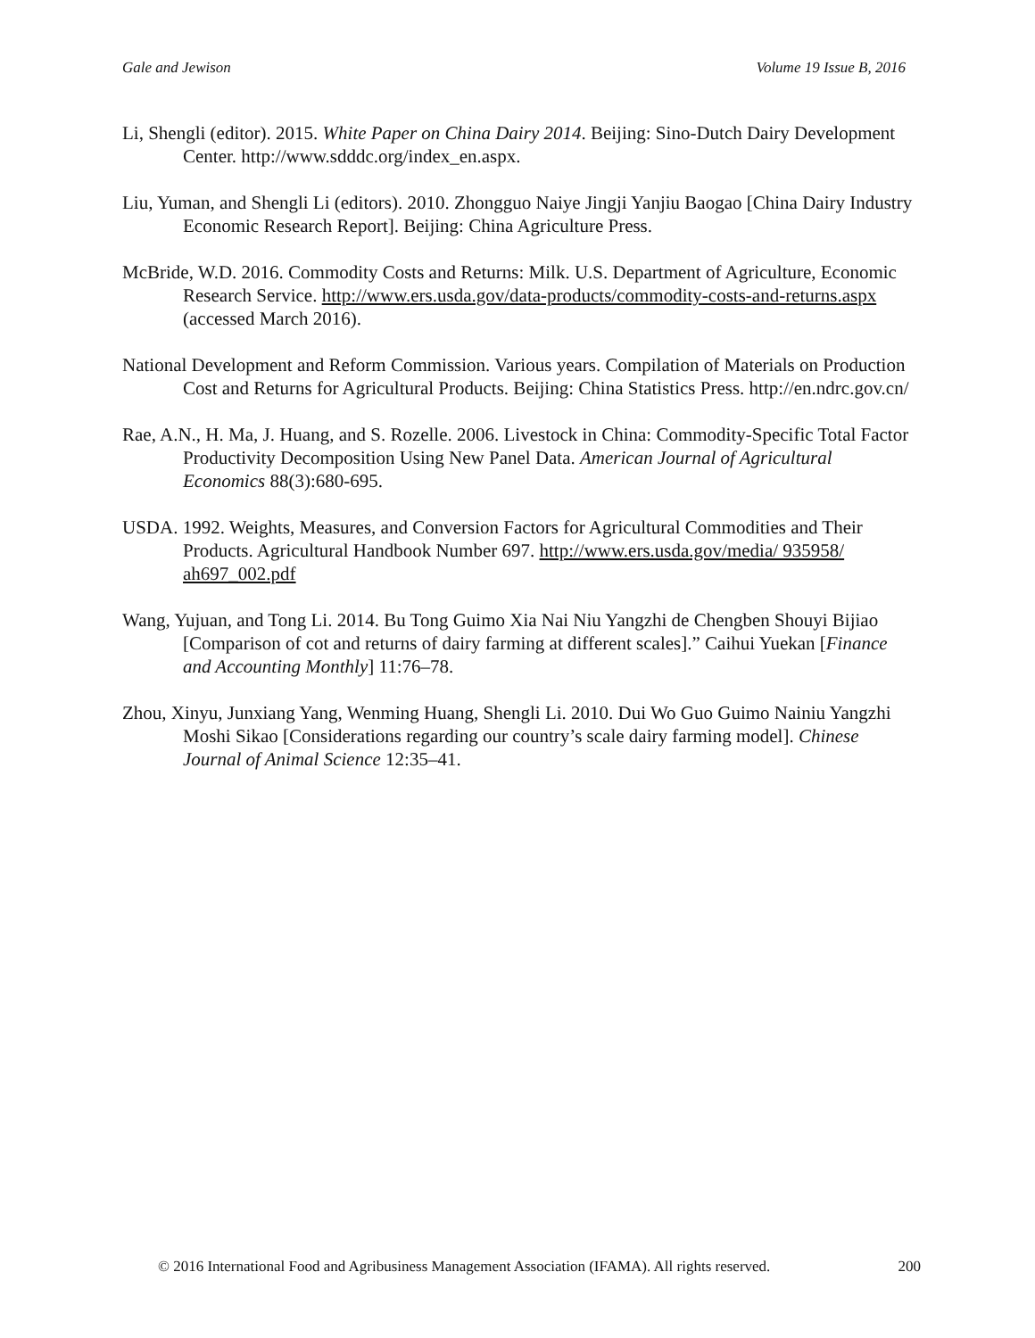Gale and Jewison Volume 19 Issue B, 2016
Li, Shengli (editor). 2015. White Paper on China Dairy 2014. Beijing: Sino-Dutch Dairy Development Center. http://www.sdddc.org/index_en.aspx.
Liu, Yuman, and Shengli Li (editors). 2010. Zhongguo Naiye Jingji Yanjiu Baogao [China Dairy Industry Economic Research Report]. Beijing: China Agriculture Press.
McBride, W.D. 2016. Commodity Costs and Returns: Milk. U.S. Department of Agriculture, Economic Research Service. http://www.ers.usda.gov/data-products/commodity-costs-and-returns.aspx (accessed March 2016).
National Development and Reform Commission. Various years. Compilation of Materials on Production Cost and Returns for Agricultural Products. Beijing: China Statistics Press. http://en.ndrc.gov.cn/
Rae, A.N., H. Ma, J. Huang, and S. Rozelle. 2006. Livestock in China: Commodity-Specific Total Factor Productivity Decomposition Using New Panel Data. American Journal of Agricultural Economics 88(3):680-695.
USDA. 1992. Weights, Measures, and Conversion Factors for Agricultural Commodities and Their Products. Agricultural Handbook Number 697. http://www.ers.usda.gov/media/ 935958/ ah697_002.pdf
Wang, Yujuan, and Tong Li. 2014. Bu Tong Guimo Xia Nai Niu Yangzhi de Chengben Shouyi Bijiao [Comparison of cot and returns of dairy farming at different scales].” Caihui Yuekan [Finance and Accounting Monthly] 11:76–78.
Zhou, Xinyu, Junxiang Yang, Wenming Huang, Shengli Li. 2010. Dui Wo Guo Guimo Nainiu Yangzhi Moshi Sikao [Considerations regarding our country’s scale dairy farming model]. Chinese Journal of Animal Science 12:35–41.
© 2016 International Food and Agribusiness Management Association (IFAMA). All rights reserved. 200